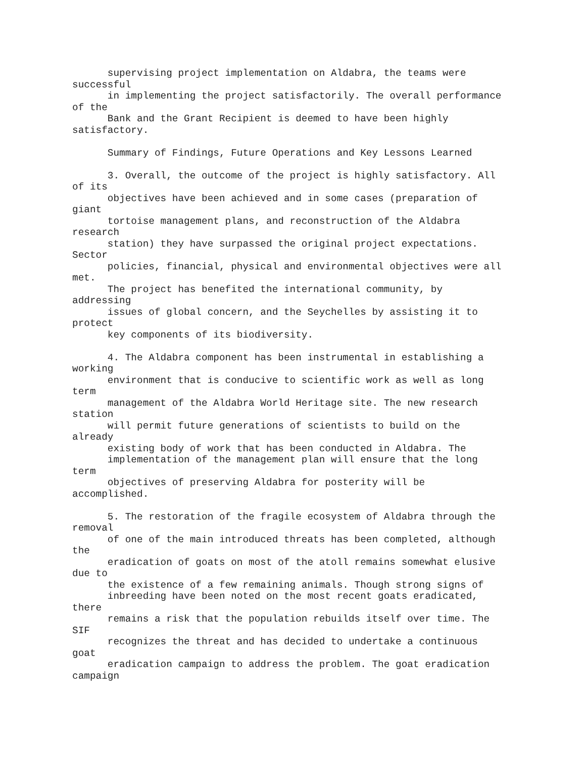supervising project implementation on Aldabra, the teams were
successful
      in implementing the project satisfactorily. The overall performance
of the
      Bank and the Grant Recipient is deemed to have been highly
satisfactory.

      Summary of Findings, Future Operations and Key Lessons Learned

      3. Overall, the outcome of the project is highly satisfactory. All
of its
      objectives have been achieved and in some cases (preparation of
giant
      tortoise management plans, and reconstruction of the Aldabra
research
      station) they have surpassed the original project expectations.
Sector
      policies, financial, physical and environmental objectives were all
met.
      The project has benefited the international community, by
addressing
      issues of global concern, and the Seychelles by assisting it to
protect
      key components of its biodiversity.

      4. The Aldabra component has been instrumental in establishing a
working
      environment that is conducive to scientific work as well as long
term
      management of the Aldabra World Heritage site. The new research
station
      will permit future generations of scientists to build on the
already
      existing body of work that has been conducted in Aldabra. The
      implementation of the management plan will ensure that the long
term
      objectives of preserving Aldabra for posterity will be
accomplished.

      5. The restoration of the fragile ecosystem of Aldabra through the
removal
      of one of the main introduced threats has been completed, although
the
      eradication of goats on most of the atoll remains somewhat elusive
due to
      the existence of a few remaining animals. Though strong signs of
      inbreeding have been noted on the most recent goats eradicated,
there
      remains a risk that the population rebuilds itself over time. The
SIF
      recognizes the threat and has decided to undertake a continuous
goat
      eradication campaign to address the problem. The goat eradication
campaign